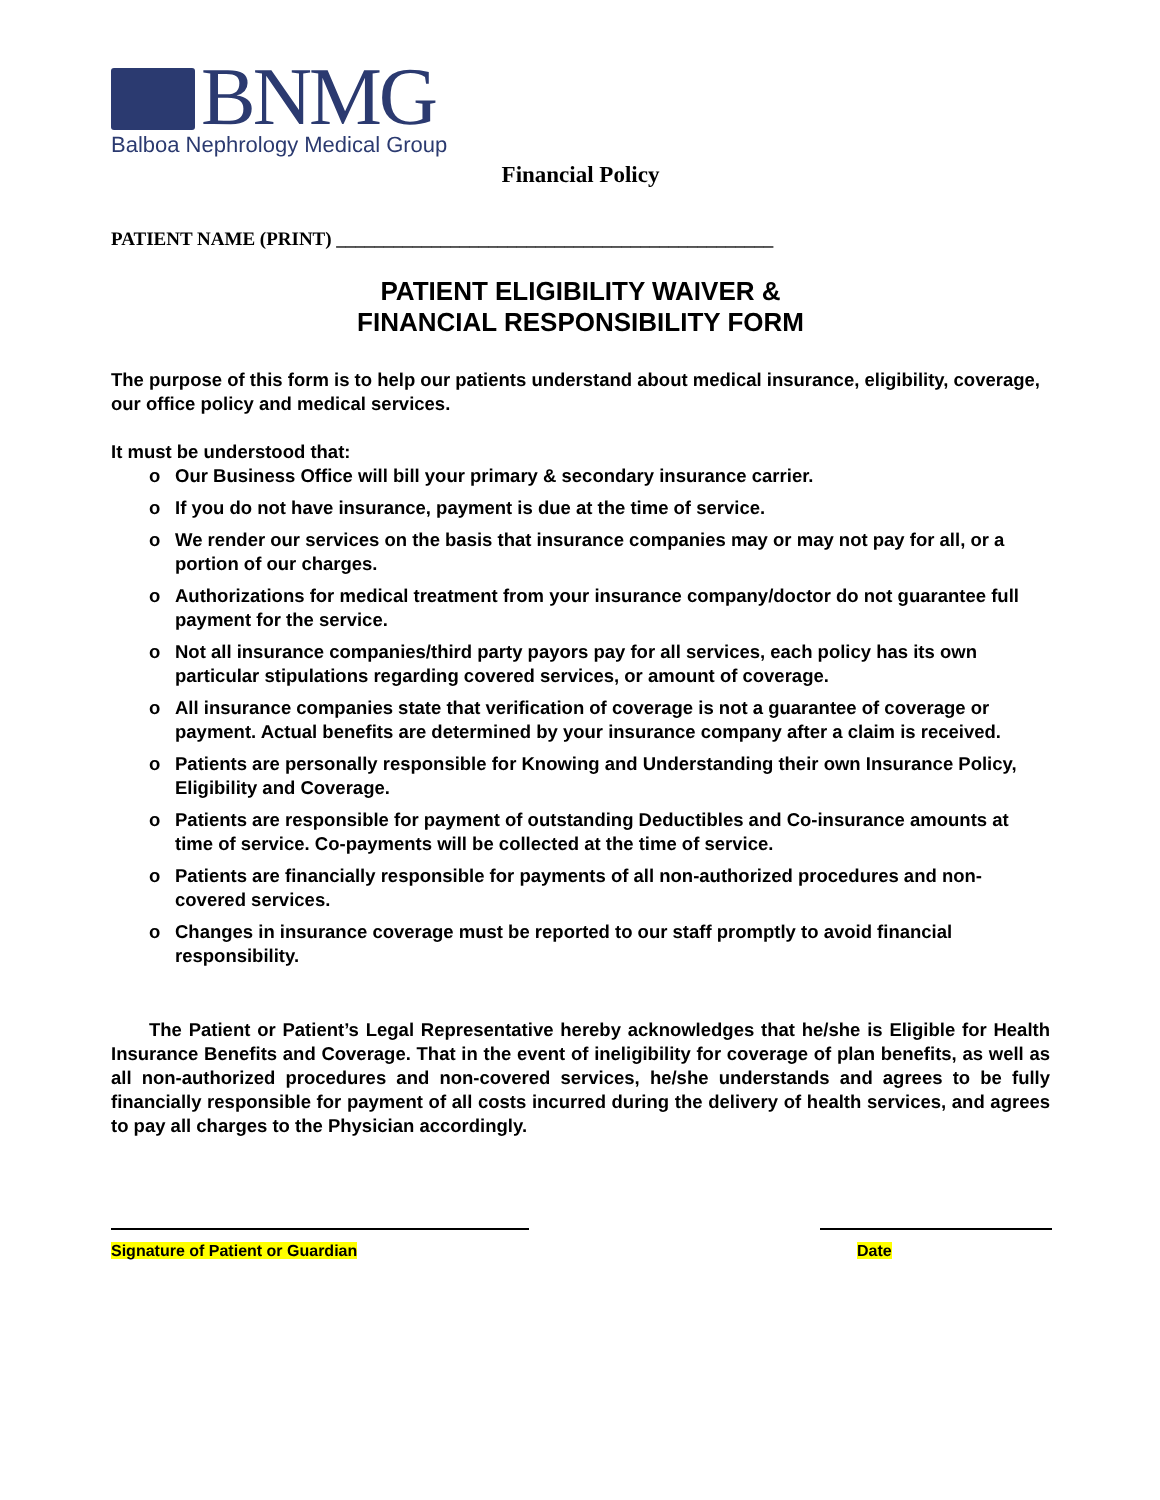BNMG
Balboa Nephrology Medical Group
Financial Policy
PATIENT NAME (PRINT) ______________________________________________
PATIENT ELIGIBILITY WAIVER &
FINANCIAL RESPONSIBILITY FORM
The purpose of this form is to help our patients understand about medical insurance, eligibility, coverage, our office policy and medical services.
It must be understood that:
o Our Business Office will bill your primary & secondary insurance carrier.
o If you do not have insurance, payment is due at the time of service.
o We render our services on the basis that insurance companies may or may not pay for all, or a portion of our charges.
o Authorizations for medical treatment from your insurance company/doctor do not guarantee full payment for the service.
o Not all insurance companies/third party payors pay for all services, each policy has its own particular stipulations regarding covered services, or amount of coverage.
o All insurance companies state that verification of coverage is not a guarantee of coverage or payment. Actual benefits are determined by your insurance company after a claim is received.
o Patients are personally responsible for Knowing and Understanding their own Insurance Policy, Eligibility and Coverage.
o Patients are responsible for payment of outstanding Deductibles and Co-insurance amounts at time of service. Co-payments will be collected at the time of service.
o Patients are financially responsible for payments of all non-authorized procedures and non-covered services.
o Changes in insurance coverage must be reported to our staff promptly to avoid financial responsibility.
The Patient or Patient’s Legal Representative hereby acknowledges that he/she is Eligible for Health Insurance Benefits and Coverage. That in the event of ineligibility for coverage of plan benefits, as well as all non-authorized procedures and non-covered services, he/she understands and agrees to be fully financially responsible for payment of all costs incurred during the delivery of health services, and agrees to pay all charges to the Physician accordingly.
Signature of Patient or Guardian Date